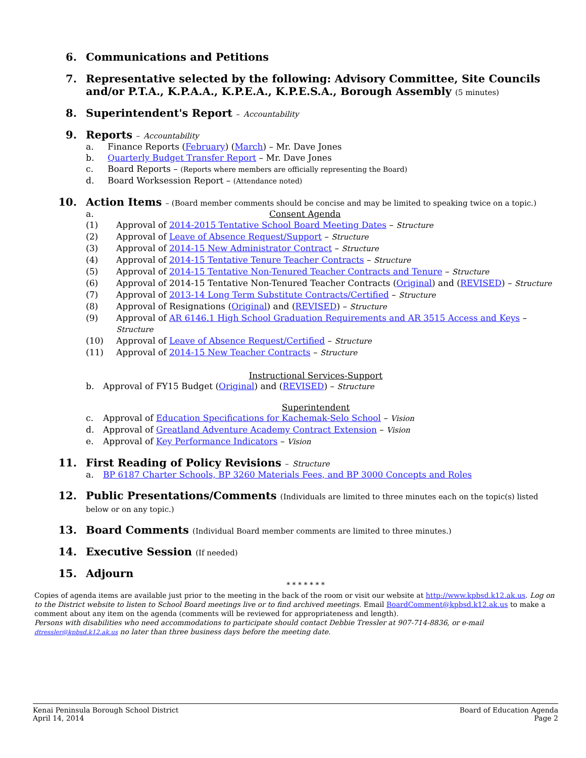6. Communications and Petitions
7. Representative selected by the following: Advisory Committee, Site Councils and/or P.T.A., K.P.A.A., K.P.E.A., K.P.E.S.A., Borough Assembly (5 minutes)
8. Superintendent's Report – Accountability
9. Reports – Accountability
a. Finance Reports (February) (March) – Mr. Dave Jones
b. Quarterly Budget Transfer Report – Mr. Dave Jones
c. Board Reports – (Reports where members are officially representing the Board)
d. Board Worksession Report – (Attendance noted)
10. Action Items – (Board member comments should be concise and may be limited to speaking twice on a topic.)
a. Consent Agenda
(1) Approval of 2014-2015 Tentative School Board Meeting Dates – Structure
(2) Approval of Leave of Absence Request/Support – Structure
(3) Approval of 2014-15 New Administrator Contract – Structure
(4) Approval of 2014-15 Tentative Tenure Teacher Contracts – Structure
(5) Approval of 2014-15 Tentative Non-Tenured Teacher Contracts and Tenure – Structure
(6) Approval of 2014-15 Tentative Non-Tenured Teacher Contracts (Original) and (REVISED) – Structure
(7) Approval of 2013-14 Long Term Substitute Contracts/Certified – Structure
(8) Approval of Resignations (Original) and (REVISED) – Structure
(9) Approval of AR 6146.1 High School Graduation Requirements and AR 3515 Access and Keys – Structure
(10) Approval of Leave of Absence Request/Certified – Structure
(11) Approval of 2014-15 New Teacher Contracts – Structure
Instructional Services-Support
b. Approval of FY15 Budget (Original) and (REVISED) – Structure
Superintendent
c. Approval of Education Specifications for Kachemak-Selo School – Vision
d. Approval of Greatland Adventure Academy Contract Extension – Vision
e. Approval of Key Performance Indicators – Vision
11. First Reading of Policy Revisions – Structure
a. BP 6187 Charter Schools, BP 3260 Materials Fees, and BP 3000 Concepts and Roles
12. Public Presentations/Comments (Individuals are limited to three minutes each on the topic(s) listed below or on any topic.)
13. Board Comments (Individual Board member comments are limited to three minutes.)
14. Executive Session (If needed)
15. Adjourn
* * * * * * *
Copies of agenda items are available just prior to the meeting in the back of the room or visit our website at http://www.kpbsd.k12.ak.us. Log on to the District website to listen to School Board meetings live or to find archived meetings. Email BoardComment@kpbsd.k12.ak.us to make a comment about any item on the agenda (comments will be reviewed for appropriateness and length).
Persons with disabilities who need accommodations to participate should contact Debbie Tressler at 907-714-8836, or e-mail dtressler@kpbsd.k12.ak.us no later than three business days before the meeting date.
Kenai Peninsula Borough School District
April 14, 2014
Board of Education Agenda
Page 2